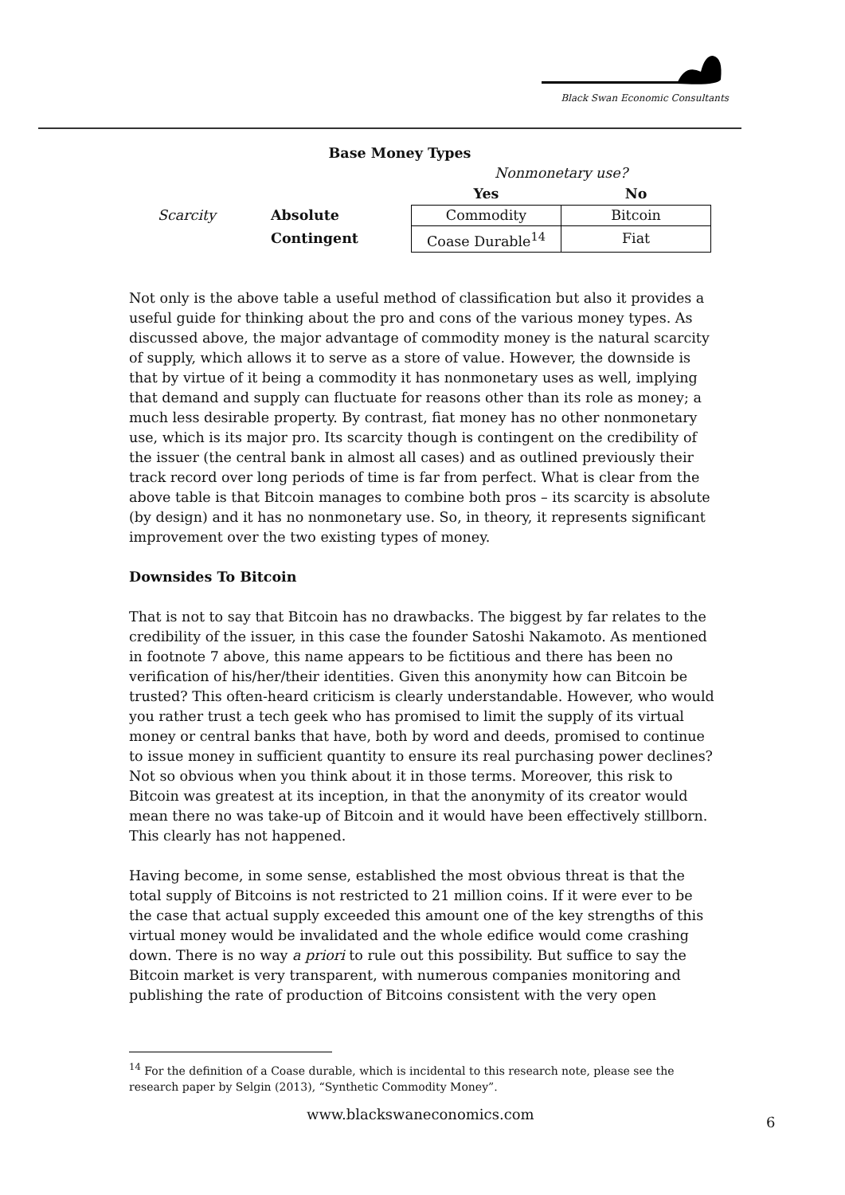Black Swan Economic Consultants
Base Money Types
| | | Nonmonetary use? | |
| | | Yes | No |
| Scarcity | Absolute | Commodity | Bitcoin |
| | Contingent | Coase Durable<sup>14</sup> | Fiat |
Not only is the above table a useful method of classification but also it provides a useful guide for thinking about the pro and cons of the various money types. As discussed above, the major advantage of commodity money is the natural scarcity of supply, which allows it to serve as a store of value. However, the downside is that by virtue of it being a commodity it has nonmonetary uses as well, implying that demand and supply can fluctuate for reasons other than its role as money; a much less desirable property. By contrast, fiat money has no other nonmonetary use, which is its major pro. Its scarcity though is contingent on the credibility of the issuer (the central bank in almost all cases) and as outlined previously their track record over long periods of time is far from perfect. What is clear from the above table is that Bitcoin manages to combine both pros – its scarcity is absolute (by design) and it has no nonmonetary use. So, in theory, it represents significant improvement over the two existing types of money.
Downsides To Bitcoin
That is not to say that Bitcoin has no drawbacks. The biggest by far relates to the credibility of the issuer, in this case the founder Satoshi Nakamoto. As mentioned in footnote 7 above, this name appears to be fictitious and there has been no verification of his/her/their identities. Given this anonymity how can Bitcoin be trusted? This often-heard criticism is clearly understandable. However, who would you rather trust a tech geek who has promised to limit the supply of its virtual money or central banks that have, both by word and deeds, promised to continue to issue money in sufficient quantity to ensure its real purchasing power declines? Not so obvious when you think about it in those terms. Moreover, this risk to Bitcoin was greatest at its inception, in that the anonymity of its creator would mean there no was take-up of Bitcoin and it would have been effectively stillborn. This clearly has not happened.
Having become, in some sense, established the most obvious threat is that the total supply of Bitcoins is not restricted to 21 million coins. If it were ever to be the case that actual supply exceeded this amount one of the key strengths of this virtual money would be invalidated and the whole edifice would come crashing down. There is no way a priori to rule out this possibility. But suffice to say the Bitcoin market is very transparent, with numerous companies monitoring and publishing the rate of production of Bitcoins consistent with the very open
<sup>14</sup> For the definition of a Coase durable, which is incidental to this research note, please see the research paper by Selgin (2013), “Synthetic Commodity Money”.
www.blackswaneconomics.com 6